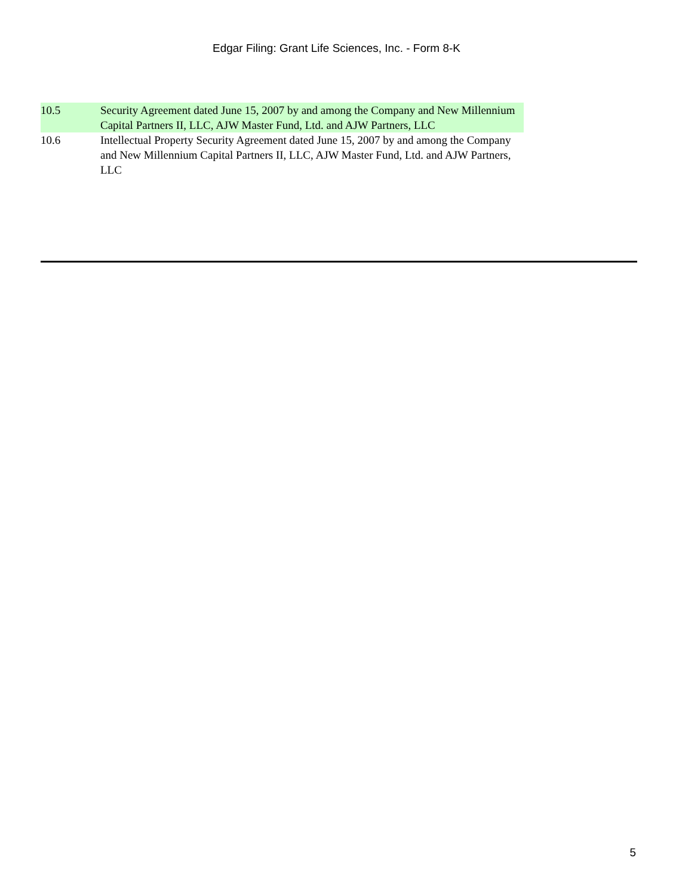Edgar Filing: Grant Life Sciences, Inc. - Form 8-K
| 10.5 | Security Agreement dated June 15, 2007 by and among the Company and New Millennium Capital Partners II, LLC, AJW Master Fund, Ltd. and AJW Partners, LLC |
| 10.6 | Intellectual Property Security Agreement dated June 15, 2007 by and among the Company and New Millennium Capital Partners II, LLC, AJW Master Fund, Ltd. and AJW Partners, LLC |
5